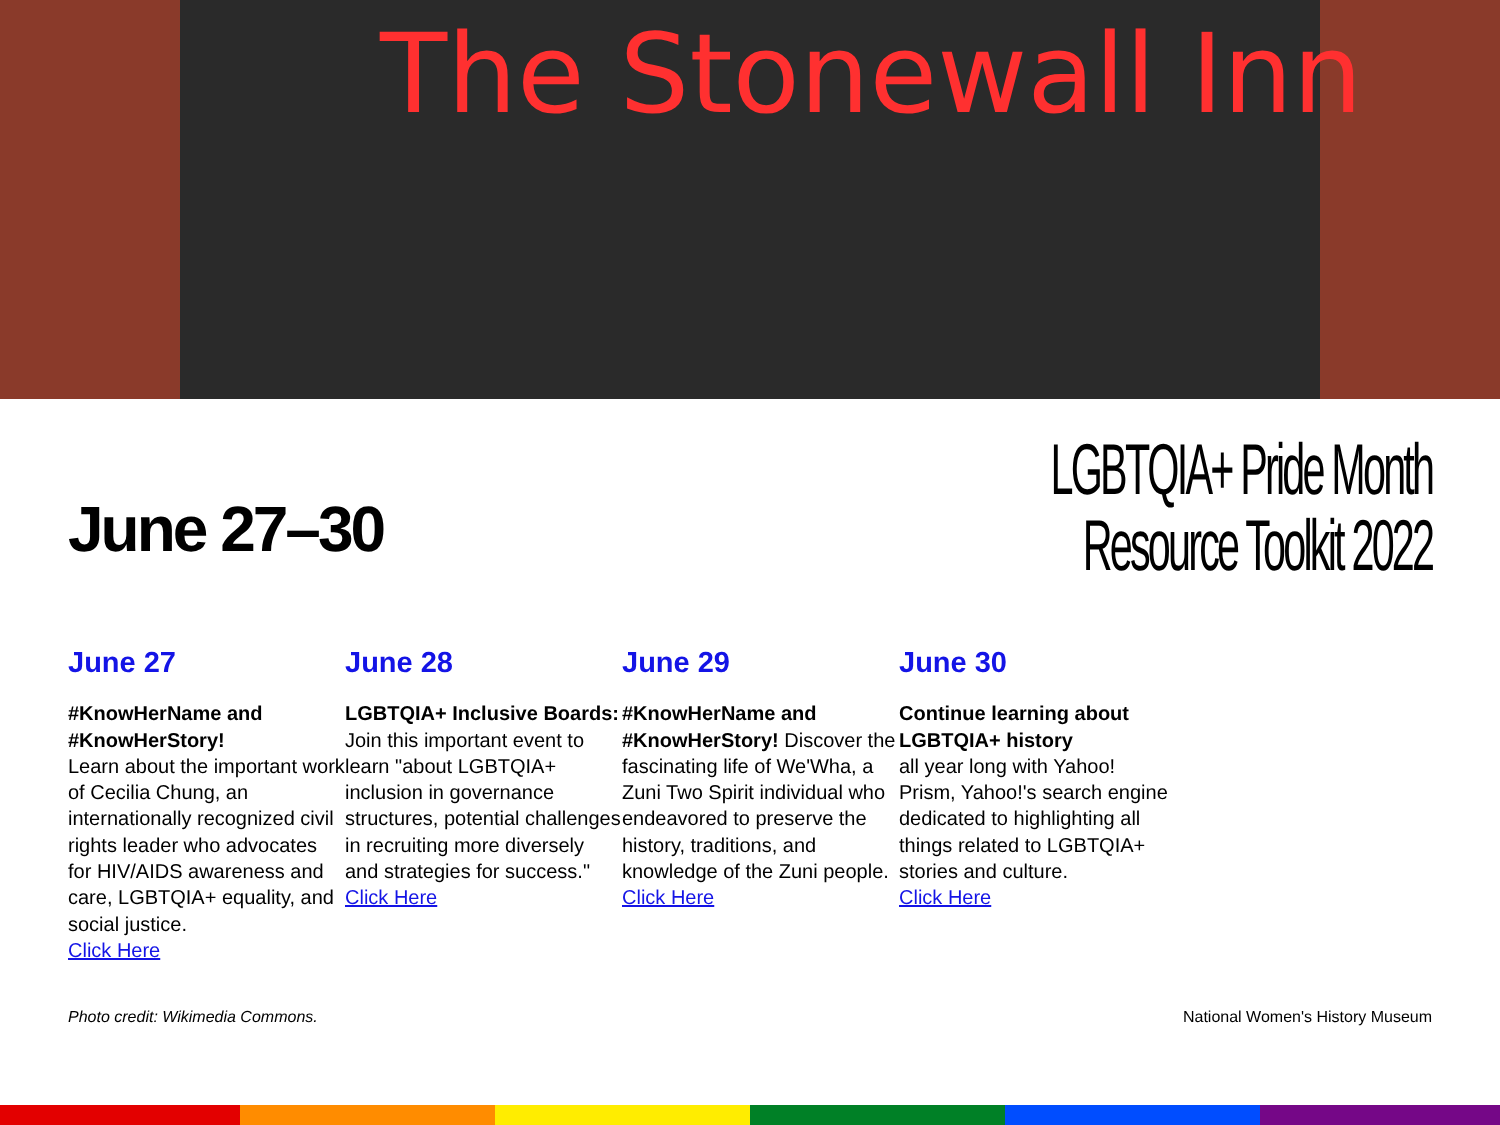The Stonewall Inn
June 27–30
LGBTQIA+ Pride Month
Resource Toolkit 2022
June 27
#KnowHerName and #KnowHerStory!
Learn about the important work of Cecilia Chung, an internationally recognized civil rights leader who advocates for HIV/AIDS awareness and care, LGBTQIA+ equality, and social justice.
Click Here
June 28
LGBTQIA+ Inclusive Boards: Join this important event to learn "about LGBTQIA+ inclusion in governance structures, potential challenges in recruiting more diversely and strategies for success."
Click Here
June 29
#KnowHerName and #KnowHerStory! Discover the fascinating life of We'Wha, a Zuni Two Spirit individual who endeavored to preserve the history, traditions, and knowledge of the Zuni people.
Click Here
June 30
Continue learning about LGBTQIA+ history
all year long with Yahoo! Prism, Yahoo!'s search engine dedicated to highlighting all things related to LGBTQIA+ stories and culture.
Click Here
Photo credit: Wikimedia Commons. National Women's History Museum